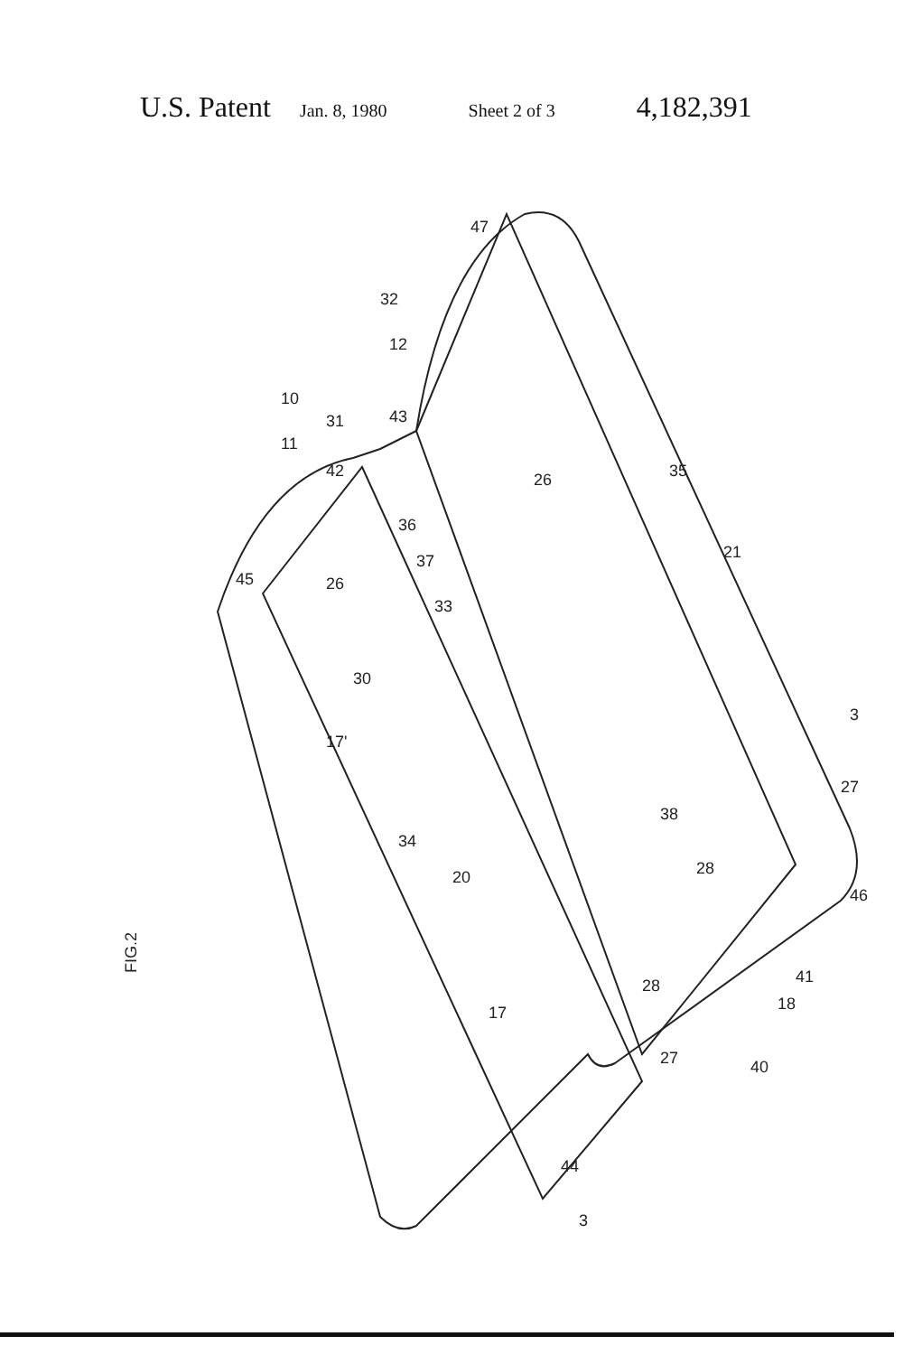U.S. Patent Jan. 8, 1980 Sheet 2 of 3 4,182,391
FIG.2
11
10
45
26
30
36
37
33
26
35
21
38
28
17'
34
20
17
28
27
44
40
18
41
46
27
3
3
42
31
43
12
32
47